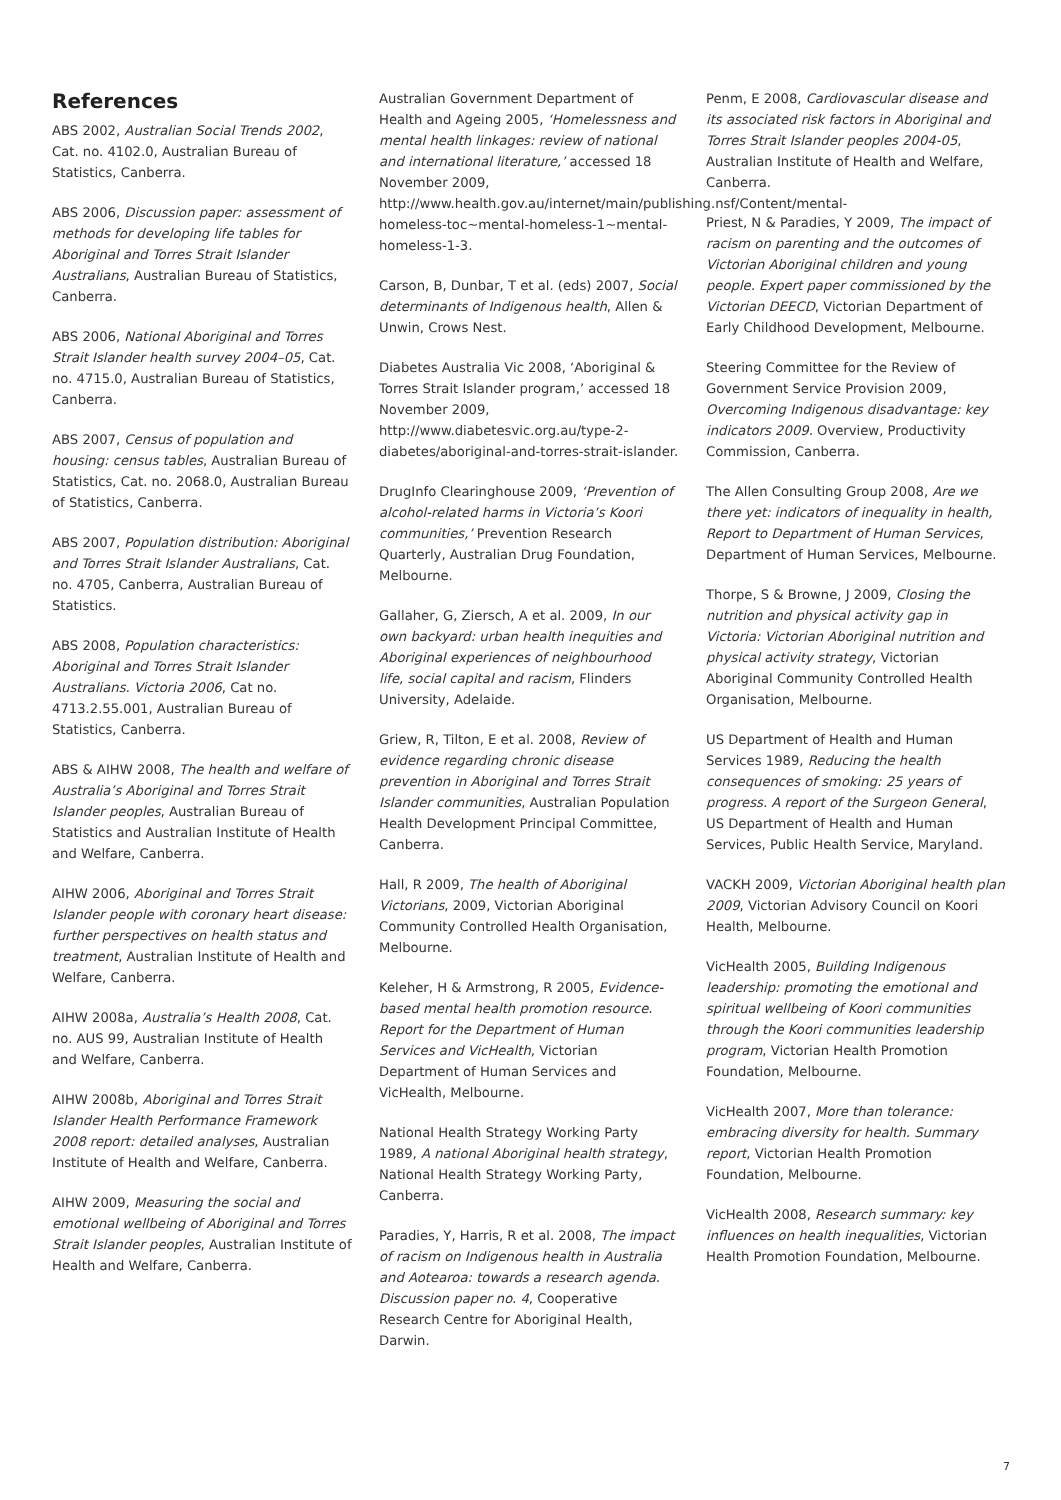References
ABS 2002, Australian Social Trends 2002, Cat. no. 4102.0, Australian Bureau of Statistics, Canberra.
ABS 2006, Discussion paper: assessment of methods for developing life tables for Aboriginal and Torres Strait Islander Australians, Australian Bureau of Statistics, Canberra.
ABS 2006, National Aboriginal and Torres Strait Islander health survey 2004–05, Cat. no. 4715.0, Australian Bureau of Statistics, Canberra.
ABS 2007, Census of population and housing: census tables, Australian Bureau of Statistics, Cat. no. 2068.0, Australian Bureau of Statistics, Canberra.
ABS 2007, Population distribution: Aboriginal and Torres Strait Islander Australians, Cat. no. 4705, Canberra, Australian Bureau of Statistics.
ABS 2008, Population characteristics: Aboriginal and Torres Strait Islander Australians. Victoria 2006, Cat no. 4713.2.55.001, Australian Bureau of Statistics, Canberra.
ABS & AIHW 2008, The health and welfare of Australia’s Aboriginal and Torres Strait Islander peoples, Australian Bureau of Statistics and Australian Institute of Health and Welfare, Canberra.
AIHW 2006, Aboriginal and Torres Strait Islander people with coronary heart disease: further perspectives on health status and treatment, Australian Institute of Health and Welfare, Canberra.
AIHW 2008a, Australia’s Health 2008, Cat. no. AUS 99, Australian Institute of Health and Welfare, Canberra.
AIHW 2008b, Aboriginal and Torres Strait Islander Health Performance Framework 2008 report: detailed analyses, Australian Institute of Health and Welfare, Canberra.
AIHW 2009, Measuring the social and emotional wellbeing of Aboriginal and Torres Strait Islander peoples, Australian Institute of Health and Welfare, Canberra.
Australian Government Department of Health and Ageing 2005, ‘Homelessness and mental health linkages: review of national and international literature,’ accessed 18 November 2009, http://www.health.gov.au/internet/main/publishing.nsf/Content/mental-homeless-toc~mental-homeless-1~mental-homeless-1-3.
Carson, B, Dunbar, T et al. (eds) 2007, Social determinants of Indigenous health, Allen & Unwin, Crows Nest.
Diabetes Australia Vic 2008, ‘Aboriginal & Torres Strait Islander program,’ accessed 18 November 2009, http://www.diabetesvic.org.au/type-2-diabetes/aboriginal-and-torres-strait-islander.
DrugInfo Clearinghouse 2009, ‘Prevention of alcohol-related harms in Victoria’s Koori communities,’ Prevention Research Quarterly, Australian Drug Foundation, Melbourne.
Gallaher, G, Ziersch, A et al. 2009, In our own backyard: urban health inequities and Aboriginal experiences of neighbourhood life, social capital and racism, Flinders University, Adelaide.
Griew, R, Tilton, E et al. 2008, Review of evidence regarding chronic disease prevention in Aboriginal and Torres Strait Islander communities, Australian Population Health Development Principal Committee, Canberra.
Hall, R 2009, The health of Aboriginal Victorians, 2009, Victorian Aboriginal Community Controlled Health Organisation, Melbourne.
Keleher, H & Armstrong, R 2005, Evidence-based mental health promotion resource. Report for the Department of Human Services and VicHealth, Victorian Department of Human Services and VicHealth, Melbourne.
National Health Strategy Working Party 1989, A national Aboriginal health strategy, National Health Strategy Working Party, Canberra.
Paradies, Y, Harris, R et al. 2008, The impact of racism on Indigenous health in Australia and Aotearoa: towards a research agenda. Discussion paper no. 4, Cooperative Research Centre for Aboriginal Health, Darwin.
Penm, E 2008, Cardiovascular disease and its associated risk factors in Aboriginal and Torres Strait Islander peoples 2004-05, Australian Institute of Health and Welfare, Canberra.
Priest, N & Paradies, Y 2009, The impact of racism on parenting and the outcomes of Victorian Aboriginal children and young people. Expert paper commissioned by the Victorian DEECD, Victorian Department of Early Childhood Development, Melbourne.
Steering Committee for the Review of Government Service Provision 2009, Overcoming Indigenous disadvantage: key indicators 2009. Overview, Productivity Commission, Canberra.
The Allen Consulting Group 2008, Are we there yet: indicators of inequality in health, Report to Department of Human Services, Department of Human Services, Melbourne.
Thorpe, S & Browne, J 2009, Closing the nutrition and physical activity gap in Victoria: Victorian Aboriginal nutrition and physical activity strategy, Victorian Aboriginal Community Controlled Health Organisation, Melbourne.
US Department of Health and Human Services 1989, Reducing the health consequences of smoking: 25 years of progress. A report of the Surgeon General, US Department of Health and Human Services, Public Health Service, Maryland.
VACKH 2009, Victorian Aboriginal health plan 2009, Victorian Advisory Council on Koori Health, Melbourne.
VicHealth 2005, Building Indigenous leadership: promoting the emotional and spiritual wellbeing of Koori communities through the Koori communities leadership program, Victorian Health Promotion Foundation, Melbourne.
VicHealth 2007, More than tolerance: embracing diversity for health. Summary report, Victorian Health Promotion Foundation, Melbourne.
VicHealth 2008, Research summary: key influences on health inequalities, Victorian Health Promotion Foundation, Melbourne.
7